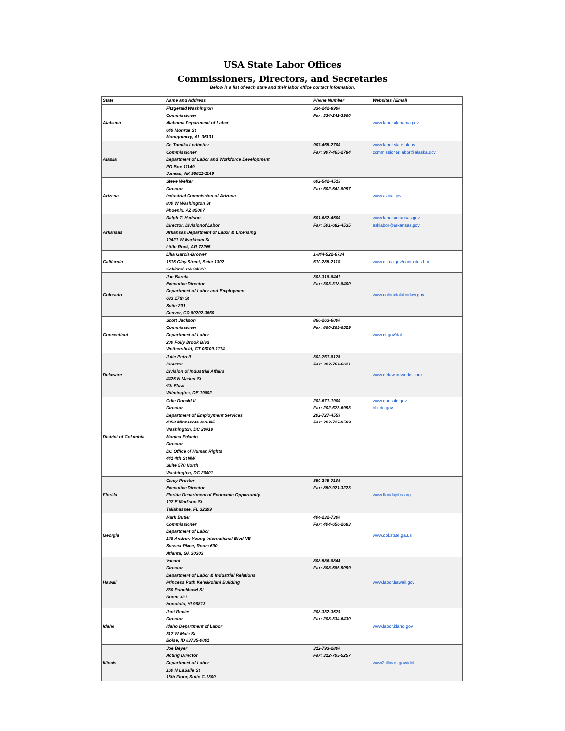USA State Labor Offices
Commissioners, Directors, and Secretaries
Below is a list of each state and their labor office contact information.
| State | Name and Address | Phone Number | Websites / Email |
| --- | --- | --- | --- |
| Alabama | Fitzgerald Washington | 334-242-8990 | www.labor.alabama.gov |
| | Commissioner | Fax: 334-242-3960 | |
| | Alabama Department of Labor | | |
| | 649 Monroe St | | |
| | Montgomery, AL 36131 | | |
| Alaska | Dr. Tamika Ledbetter | 907-465-2700 | www.labor.state.ak.us |
| | Commissioner | Fax: 907-465-2784 | commissioner.labor@alaska.gov |
| | Department of Labor and Workforce Development | | |
| | PO Box 11149 | | |
| | Juneau, AK 99811-1149 | | |
| Arizona | Steve Welker | 602-542-4515 | www.azica.gov |
| | Director | Fax: 602-542-8097 | |
| | Industrial Commission of Arizona | | |
| | 800 W Washington St | | |
| | Phoenix, AZ 85007 | | |
| Arkansas | Ralph T. Hudson | 501-682-4500 | www.labor.arkansas.gov |
| | Director, Divisionof Labor | Fax: 501-682-4535 | asklabor@arkansas.gov |
| | Arkansas Department of Labor & Licensing | | |
| | 10421 W Markham St | | |
| | Little Rock, AR 72205 | | |
| California | Lilia Garcia-Brower | 1-844-522-6734 | www.dir.ca.gov/contactus.html |
| | 1515 Clay Street, Suite 1302 | 510-285-2118 | |
| | Oakland, CA 94612 | | |
| Colorado | Joe Barela | 303-318-8441 | www.coloradolaborlaw.gov |
| | Executive Director | Fax: 303-318-8400 | |
| | Department of Labor and Employment | | |
| | 633 17th St | | |
| | Suite 201 | | |
| | Denver, CO 80202-3660 | | |
| Connecticut | Scott Jackson | 860-263-6000 | www.ct.gov/dol |
| | Commissioner | Fax: 860-263-6529 | |
| | Department of Labor | | |
| | 200 Folly Brook Blvd | | |
| | Wethersfield, CT 06109-1114 | | |
| Delaware | Julie Petroff | 302-761-8176 | www.delawareworks.com |
| | Director | Fax: 302-761-6621 | |
| | Division of Industrial Affairs | | |
| | 4425 N Market St | | |
| | 4th Floor | | |
| | Wilmington, DE 19802 | | |
| District of Columbia | Odie Donald II | 202-671-1900 | www.does.dc.gov |
| | Director | Fax: 202-673-6993 | ohr.dc.gov |
| | Department of Employment Services | 202-727-4559 | |
| | 4058 Minnesota Ave NE | Fax: 202-727-9589 | |
| | Washington, DC 20019 | | |
| | Monica Palacio | | |
| | Director | | |
| | DC Office of Human Rights | | |
| | 441 4th St NW | | |
| | Suite 570 North | | |
| | Washington, DC 20001 | | |
| Florida | Cissy Proctor | 850-245-7105 | www.floridajobs.org |
| | Executive Director | Fax: 850-921-3223 | |
| | Florida Department of Economic Opportunity | | |
| | 107 E Madison St | | |
| | Tallahassee, FL 32399 | | |
| Georgia | Mark Butler | 404-232-7300 | www.dol.state.ga.us |
| | Commissioner | Fax: 404-656-2683 | |
| | Department of Labor | | |
| | 148 Andrew Young International Blvd NE | | |
| | Sussex Place, Room 600 | | |
| | Atlanta, GA 30303 | | |
| Hawaii | Vacant | 808-586-8844 | www.labor.hawaii.gov |
| | Director | Fax: 808-586-9099 | |
| | Department of Labor & Industrial Relations | | |
| | Princess Ruth Ke'elikolani Building | | |
| | 830 Punchbowl St | | |
| | Room 321 | | |
| | Honolulu, HI 96813 | | |
| Idaho | Jani Revier | 208-332-3579 | www.labor.idaho.gov |
| | Director | Fax: 208-334-6430 | |
| | Idaho Department of Labor | | |
| | 317 W Main St | | |
| | Boise, ID 83735-0001 | | |
| Illinois | Joe Beyer | 312-793-2800 | www2.illinois.gov/idol |
| | Acting Director | Fax: 312-793-5257 | |
| | Department of Labor | | |
| | 160 N LaSalle St | | |
| | 13th Floor, Suite C-1300 | | |